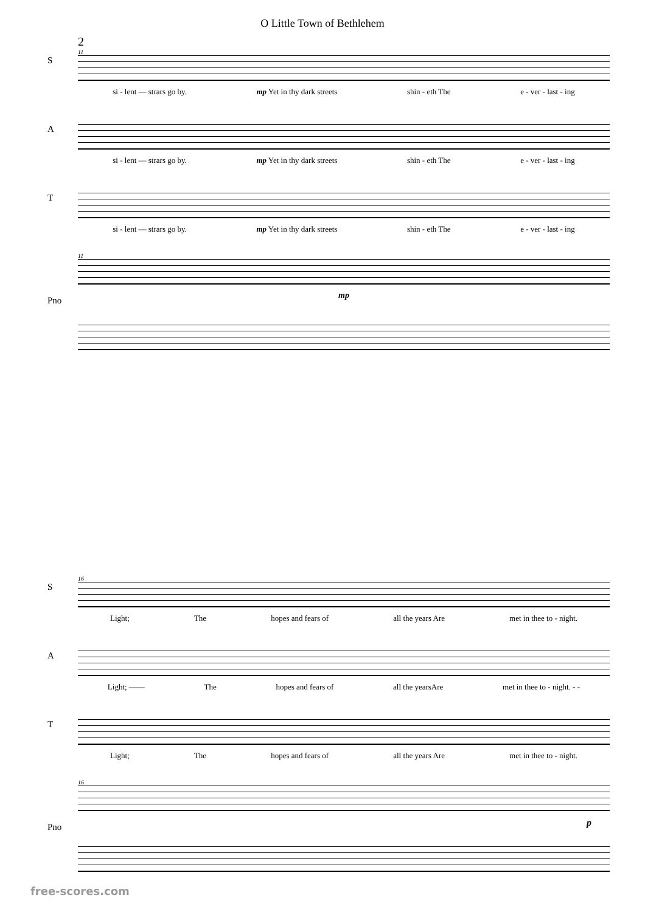O Little Town of Bethlehem
2
11
S
si - lent — strars go by. mp Yet in thy dark streets shin - eth The e - ver - last - ing
A
si - lent — strars go by. mp Yet in thy dark streets shin - eth The e - ver - last - ing
T
si - lent — strars go by. mp Yet in thy dark streets shin - eth The e - ver - last - ing
11
Pno
mp
16
S
Light; The hopes and fears of all the years Are met in thee to - night.
A
Light; —— The hopes and fears of all the yearsAre met in thee to - night. - -
T
Light; The hopes and fears of all the years Are met in thee to - night.
16
Pno
p
free-scores.com